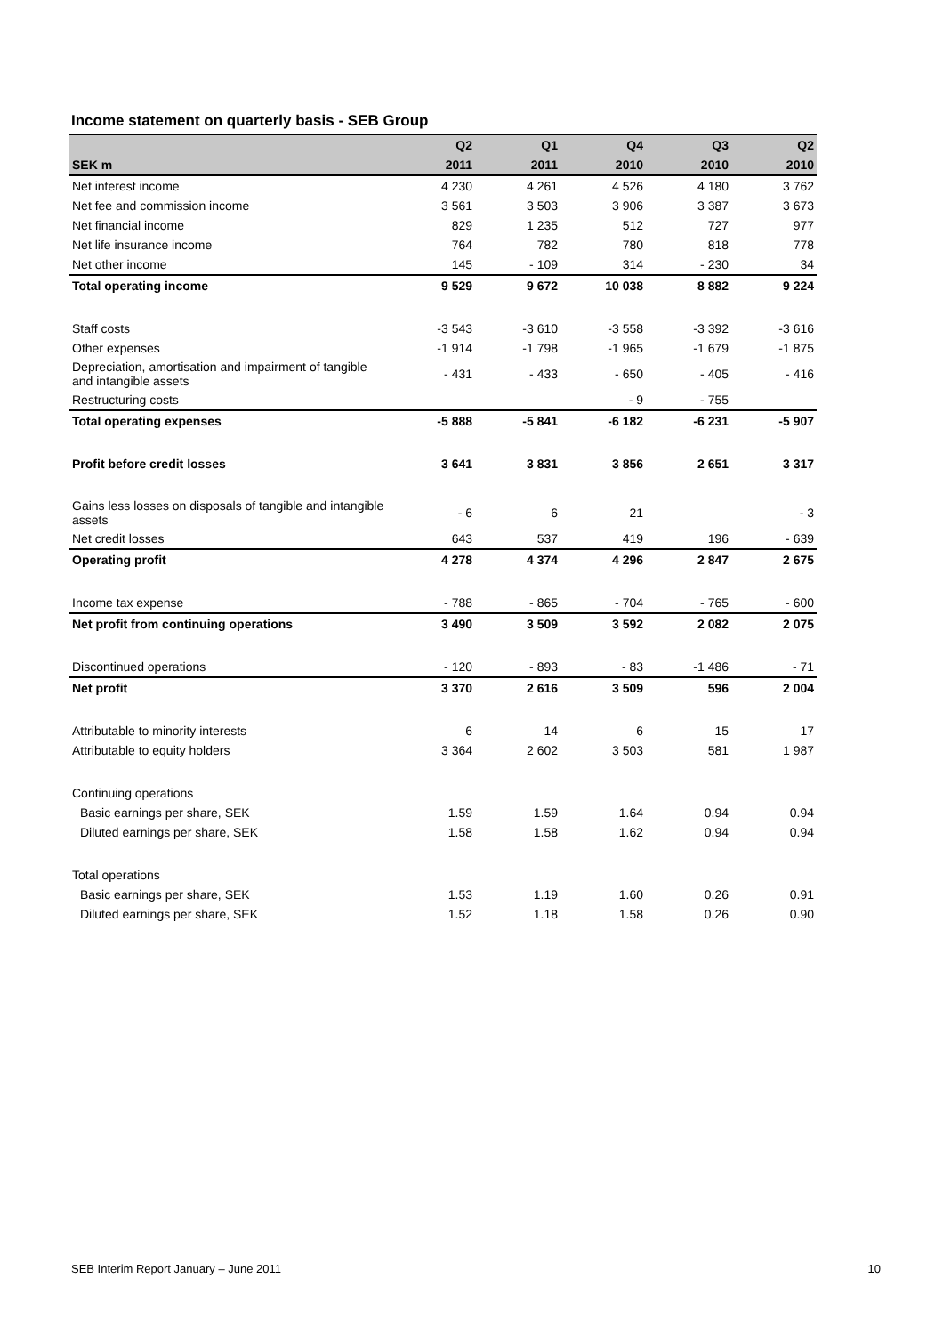Income statement on quarterly basis - SEB Group
| | Q2 | Q1 | Q4 | Q3 | Q2 |
| --- | --- | --- | --- | --- | --- |
| SEK m | 2011 | 2011 | 2010 | 2010 | 2010 |
| Net interest income | 4 230 | 4 261 | 4 526 | 4 180 | 3 762 |
| Net fee and commission income | 3 561 | 3 503 | 3 906 | 3 387 | 3 673 |
| Net financial income | 829 | 1 235 | 512 | 727 | 977 |
| Net life insurance income | 764 | 782 | 780 | 818 | 778 |
| Net other income | 145 | - 109 | 314 | - 230 | 34 |
| Total operating income | 9 529 | 9 672 | 10 038 | 8 882 | 9 224 |
| Staff costs | -3 543 | -3 610 | -3 558 | -3 392 | -3 616 |
| Other expenses | -1 914 | -1 798 | -1 965 | -1 679 | -1 875 |
| Depreciation, amortisation and impairment of tangible and intangible assets | - 431 | - 433 | - 650 | - 405 | - 416 |
| Restructuring costs | | | - 9 | - 755 | |
| Total operating expenses | -5 888 | -5 841 | -6 182 | -6 231 | -5 907 |
| Profit before credit losses | 3 641 | 3 831 | 3 856 | 2 651 | 3 317 |
| Gains less losses on disposals of tangible and intangible assets | - 6 | 6 | 21 | | - 3 |
| Net credit losses | 643 | 537 | 419 | 196 | - 639 |
| Operating profit | 4 278 | 4 374 | 4 296 | 2 847 | 2 675 |
| Income tax expense | - 788 | - 865 | - 704 | - 765 | - 600 |
| Net profit from continuing operations | 3 490 | 3 509 | 3 592 | 2 082 | 2 075 |
| Discontinued operations | - 120 | - 893 | - 83 | -1 486 | - 71 |
| Net profit | 3 370 | 2 616 | 3 509 | 596 | 2 004 |
| Attributable to minority interests | 6 | 14 | 6 | 15 | 17 |
| Attributable to equity holders | 3 364 | 2 602 | 3 503 | 581 | 1 987 |
| Continuing operations | | | | | |
| Basic earnings per share, SEK | 1.59 | 1.59 | 1.64 | 0.94 | 0.94 |
| Diluted earnings per share, SEK | 1.58 | 1.58 | 1.62 | 0.94 | 0.94 |
| Total operations | | | | | |
| Basic earnings per share, SEK | 1.53 | 1.19 | 1.60 | 0.26 | 0.91 |
| Diluted earnings per share, SEK | 1.52 | 1.18 | 1.58 | 0.26 | 0.90 |
SEB Interim Report January – June 2011 10